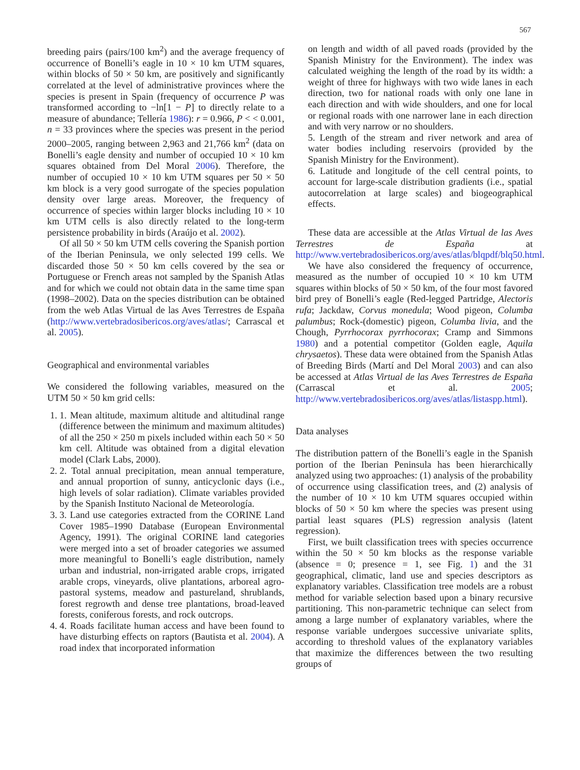567
breeding pairs (pairs/100 km<sup>2</sup>) and the average frequency of occurrence of Bonelli’s eagle in 10 × 10 km UTM squares, within blocks of 50 × 50 km, are positively and significantly correlated at the level of administrative provinces where the species is present in Spain (frequency of occurrence P was transformed according to −ln[1 − P] to directly relate to a measure of abundance; Tellería 1986): r = 0.966, P < < 0.001, n = 33 provinces where the species was present in the period 2000–2005, ranging between 2,963 and 21,766 km<sup>2</sup> (data on Bonelli’s eagle density and number of occupied 10 × 10 km squares obtained from Del Moral 2006). Therefore, the number of occupied 10 × 10 km UTM squares per 50 × 50 km block is a very good surrogate of the species population density over large areas. Moreover, the frequency of occurrence of species within larger blocks including 10 × 10 km UTM cells is also directly related to the long-term persistence probability in birds (Araújo et al. 2002).
Of all 50 × 50 km UTM cells covering the Spanish portion of the Iberian Peninsula, we only selected 199 cells. We discarded those 50 × 50 km cells covered by the sea or Portuguese or French areas not sampled by the Spanish Atlas and for which we could not obtain data in the same time span (1998–2002). Data on the species distribution can be obtained from the web Atlas Virtual de las Aves Terrestres de España (http://www.vertebradosibericos.org/aves/atlas/; Carrascal et al. 2005).
Geographical and environmental variables
We considered the following variables, measured on the UTM 50 × 50 km grid cells:
1. 1. Mean altitude, maximum altitude and altitudinal range (difference between the minimum and maximum altitudes) of all the 250 × 250 m pixels included within each 50 × 50 km cell. Altitude was obtained from a digital elevation model (Clark Labs, 2000).
2. 2. Total annual precipitation, mean annual temperature, and annual proportion of sunny, anticyclonic days (i.e., high levels of solar radiation). Climate variables provided by the Spanish Instituto Nacional de Meteorología.
3. 3. Land use categories extracted from the CORINE Land Cover 1985–1990 Database (European Environmental Agency, 1991). The original CORINE land categories were merged into a set of broader categories we assumed more meaningful to Bonelli’s eagle distribution, namely urban and industrial, non-irrigated arable crops, irrigated arable crops, vineyards, olive plantations, arboreal agro-pastoral systems, meadow and pastureland, shrublands, forest regrowth and dense tree plantations, broad-leaved forests, coniferous forests, and rock outcrops.
4. 4. Roads facilitate human access and have been found to have disturbing effects on raptors (Bautista et al. 2004). A road index that incorporated information
on length and width of all paved roads (provided by the Spanish Ministry for the Environment). The index was calculated weighing the length of the road by its width: a weight of three for highways with two wide lanes in each direction, two for national roads with only one lane in each direction and with wide shoulders, and one for local or regional roads with one narrower lane in each direction and with very narrow or no shoulders.
5. Length of the stream and river network and area of water bodies including reservoirs (provided by the Spanish Ministry for the Environment).
6. Latitude and longitude of the cell central points, to account for large-scale distribution gradients (i.e., spatial autocorrelation at large scales) and biogeographical effects.
These data are accessible at the Atlas Virtual de las Aves Terrestres de España at http://www.vertebradosibericos.org/aves/atlas/blqpdf/blq50.html.
We have also considered the frequency of occurrence, measured as the number of occupied 10 × 10 km UTM squares within blocks of 50 × 50 km, of the four most favored bird prey of Bonelli’s eagle (Red-legged Partridge, Alectoris rufa; Jackdaw, Corvus monedula; Wood pigeon, Columba palumbus; Rock-(domestic) pigeon, Columba livia, and the Chough, Pyrrhocorax pyrrhocorax; Cramp and Simmons 1980) and a potential competitor (Golden eagle, Aquila chrysaetos). These data were obtained from the Spanish Atlas of Breeding Birds (Martí and Del Moral 2003) and can also be accessed at Atlas Virtual de las Aves Terrestres de España (Carrascal et al. 2005; http://www.vertebradosibericos.org/aves/atlas/listaspp.html).
Data analyses
The distribution pattern of the Bonelli’s eagle in the Spanish portion of the Iberian Peninsula has been hierarchically analyzed using two approaches: (1) analysis of the probability of occurrence using classification trees, and (2) analysis of the number of 10 × 10 km UTM squares occupied within blocks of 50 × 50 km where the species was present using partial least squares (PLS) regression analysis (latent regression).
First, we built classification trees with species occurrence within the 50 × 50 km blocks as the response variable (absence = 0; presence = 1, see Fig. 1) and the 31 geographical, climatic, land use and species descriptors as explanatory variables. Classification tree models are a robust method for variable selection based upon a binary recursive partitioning. This non-parametric technique can select from among a large number of explanatory variables, where the response variable undergoes successive univariate splits, according to threshold values of the explanatory variables that maximize the differences between the two resulting groups of